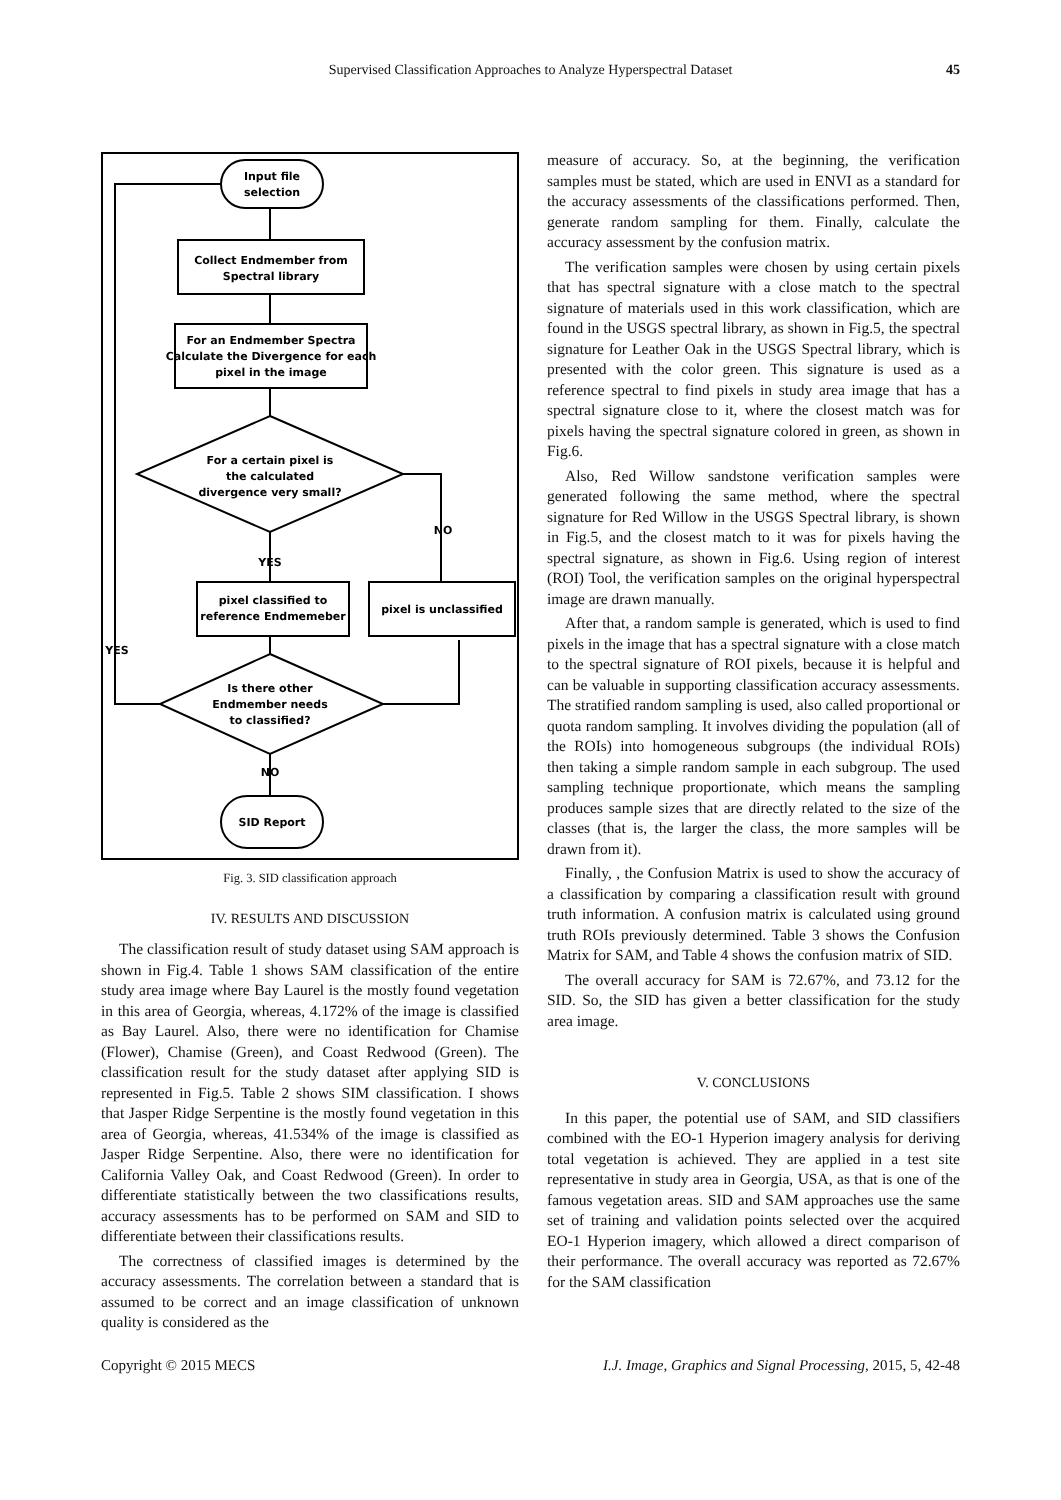Supervised Classification Approaches to Analyze Hyperspectral Dataset 45
Input file
selection
Collect Endmember from
Spectral library
For an Endmember Spectra
Calculate the Divergence for each
pixel in the image
For a certain pixel is
the calculated
divergence very small?
YES
NO
pixel classified to
reference Endmemeber
pixel is unclassified
Is there other
Endmember needs
to classified?
NO
YES
SID Report
Fig. 3. SID classification approach
IV. RESULTS AND DISCUSSION
The classification result of study dataset using SAM approach is shown in Fig.4. Table 1 shows SAM classification of the entire study area image where Bay Laurel is the mostly found vegetation in this area of Georgia, whereas, 4.172% of the image is classified as Bay Laurel. Also, there were no identification for Chamise (Flower), Chamise (Green), and Coast Redwood (Green). The classification result for the study dataset after applying SID is represented in Fig.5. Table 2 shows SIM classification. I shows that Jasper Ridge Serpentine is the mostly found vegetation in this area of Georgia, whereas, 41.534% of the image is classified as Jasper Ridge Serpentine. Also, there were no identification for California Valley Oak, and Coast Redwood (Green). In order to differentiate statistically between the two classifications results, accuracy assessments has to be performed on SAM and SID to differentiate between their classifications results.
The correctness of classified images is determined by the accuracy assessments. The correlation between a standard that is assumed to be correct and an image classification of unknown quality is considered as the
measure of accuracy. So, at the beginning, the verification samples must be stated, which are used in ENVI as a standard for the accuracy assessments of the classifications performed. Then, generate random sampling for them. Finally, calculate the accuracy assessment by the confusion matrix.
The verification samples were chosen by using certain pixels that has spectral signature with a close match to the spectral signature of materials used in this work classification, which are found in the USGS spectral library, as shown in Fig.5, the spectral signature for Leather Oak in the USGS Spectral library, which is presented with the color green. This signature is used as a reference spectral to find pixels in study area image that has a spectral signature close to it, where the closest match was for pixels having the spectral signature colored in green, as shown in Fig.6.
Also, Red Willow sandstone verification samples were generated following the same method, where the spectral signature for Red Willow in the USGS Spectral library, is shown in Fig.5, and the closest match to it was for pixels having the spectral signature, as shown in Fig.6. Using region of interest (ROI) Tool, the verification samples on the original hyperspectral image are drawn manually.
After that, a random sample is generated, which is used to find pixels in the image that has a spectral signature with a close match to the spectral signature of ROI pixels, because it is helpful and can be valuable in supporting classification accuracy assessments. The stratified random sampling is used, also called proportional or quota random sampling. It involves dividing the population (all of the ROIs) into homogeneous subgroups (the individual ROIs) then taking a simple random sample in each subgroup. The used sampling technique proportionate, which means the sampling produces sample sizes that are directly related to the size of the classes (that is, the larger the class, the more samples will be drawn from it).
Finally, , the Confusion Matrix is used to show the accuracy of a classification by comparing a classification result with ground truth information. A confusion matrix is calculated using ground truth ROIs previously determined. Table 3 shows the Confusion Matrix for SAM, and Table 4 shows the confusion matrix of SID.
The overall accuracy for SAM is 72.67%, and 73.12 for the SID. So, the SID has given a better classification for the study area image.
V. CONCLUSIONS
In this paper, the potential use of SAM, and SID classifiers combined with the EO-1 Hyperion imagery analysis for deriving total vegetation is achieved. They are applied in a test site representative in study area in Georgia, USA, as that is one of the famous vegetation areas. SID and SAM approaches use the same set of training and validation points selected over the acquired EO-1 Hyperion imagery, which allowed a direct comparison of their performance. The overall accuracy was reported as 72.67% for the SAM classification
Copyright © 2015 MECS I.J. Image, Graphics and Signal Processing, 2015, 5, 42-48